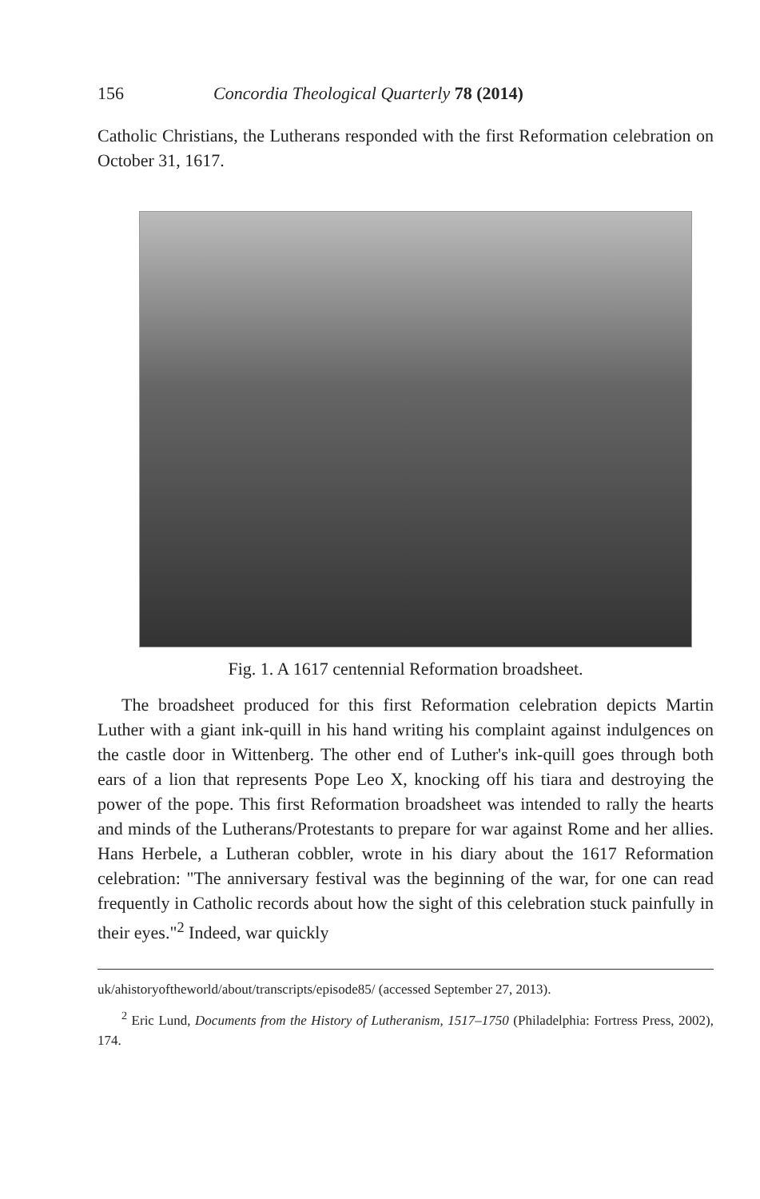156 Concordia Theological Quarterly 78 (2014)
Catholic Christians, the Lutherans responded with the first Reformation celebration on October 31, 1617.
Fig. 1. A 1617 centennial Reformation broadsheet.
The broadsheet produced for this first Reformation celebration depicts Martin Luther with a giant ink-quill in his hand writing his complaint against indulgences on the castle door in Wittenberg. The other end of Luther's ink-quill goes through both ears of a lion that represents Pope Leo X, knocking off his tiara and destroying the power of the pope. This first Reformation broadsheet was intended to rally the hearts and minds of the Lutherans/Protestants to prepare for war against Rome and her allies. Hans Herbele, a Lutheran cobbler, wrote in his diary about the 1617 Reformation celebration: "The anniversary festival was the beginning of the war, for one can read frequently in Catholic records about how the sight of this celebration stuck painfully in their eyes."<sup>2</sup> Indeed, war quickly
uk/ahistoryoftheworld/about/transcripts/episode85/ (accessed September 27, 2013).
<sup>2</sup> Eric Lund, Documents from the History of Lutheranism, 1517–1750 (Philadelphia: Fortress Press, 2002), 174.